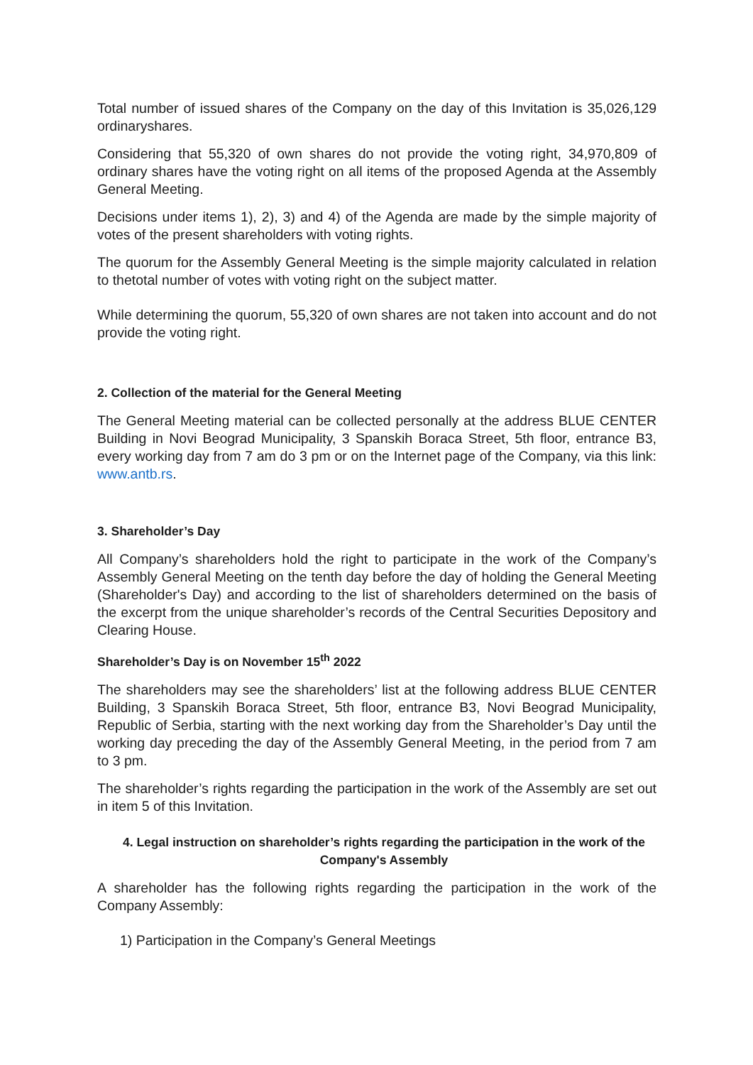Total number of issued shares of the Company on the day of this Invitation is 35,026,129 ordinaryshares.
Considering that 55,320 of own shares do not provide the voting right, 34,970,809 of ordinary shares have the voting right on all items of the proposed Agenda at the Assembly General Meeting.
Decisions under items 1), 2), 3) and 4) of the Agenda are made by the simple majority of votes of the present shareholders with voting rights.
The quorum for the Assembly General Meeting is the simple majority calculated in relation to thetotal number of votes with voting right on the subject matter.
While determining the quorum, 55,320 of own shares are not taken into account and do not provide the voting right.
2. Collection of the material for the General Meeting
The General Meeting material can be collected personally at the address BLUE CENTER Building in Novi Beograd Municipality, 3 Spanskih Boraca Street, 5th floor, entrance B3, every working day from 7 am do 3 pm or on the Internet page of the Company, via this link: www.antb.rs.
3. Shareholder’s Day
All Company’s shareholders hold the right to participate in the work of the Company’s Assembly General Meeting on the tenth day before the day of holding the General Meeting (Shareholder's Day) and according to the list of shareholders determined on the basis of the excerpt from the unique shareholder’s records of the Central Securities Depository and Clearing House.
Shareholder’s Day is on November 15<sup>th</sup> 2022
The shareholders may see the shareholders’ list at the following address BLUE CENTER Building, 3 Spanskih Boraca Street, 5th floor, entrance B3, Novi Beograd Municipality, Republic of Serbia, starting with the next working day from the Shareholder’s Day until the working day preceding the day of the Assembly General Meeting, in the period from 7 am to 3 pm.
The shareholder’s rights regarding the participation in the work of the Assembly are set out in item 5 of this Invitation.
4. Legal instruction on shareholder’s rights regarding the participation in the work of the Company's Assembly
A shareholder has the following rights regarding the participation in the work of the Company Assembly:
1) Participation in the Company’s General Meetings